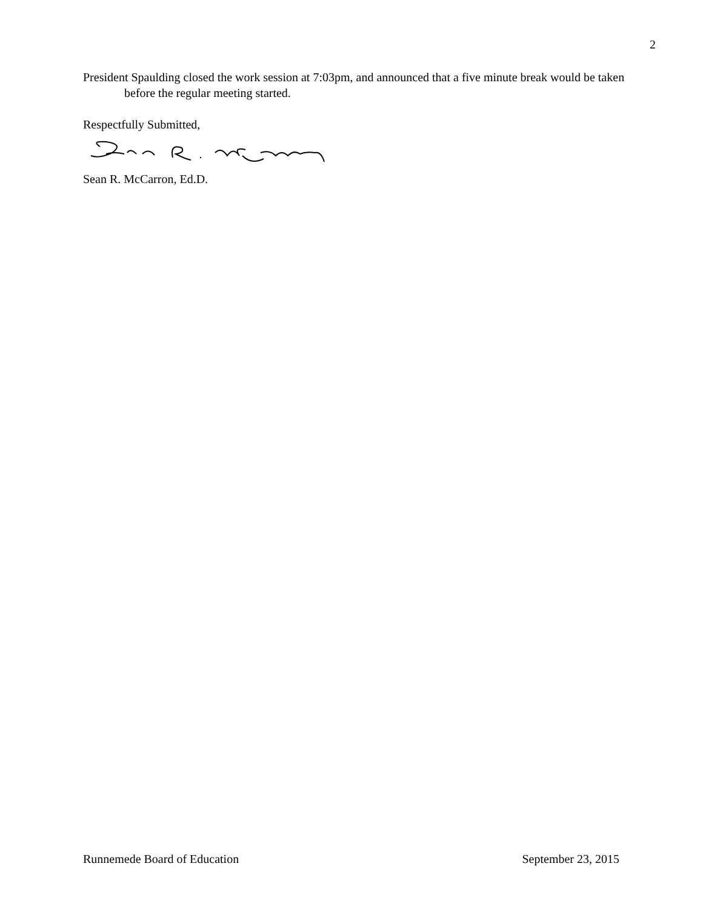2
President Spaulding closed the work session at 7:03pm, and announced that a five minute break would be taken before the regular meeting started.
Respectfully Submitted,
Sean R. McCarron, Ed.D.
Runnemede Board of Education September 23, 2015